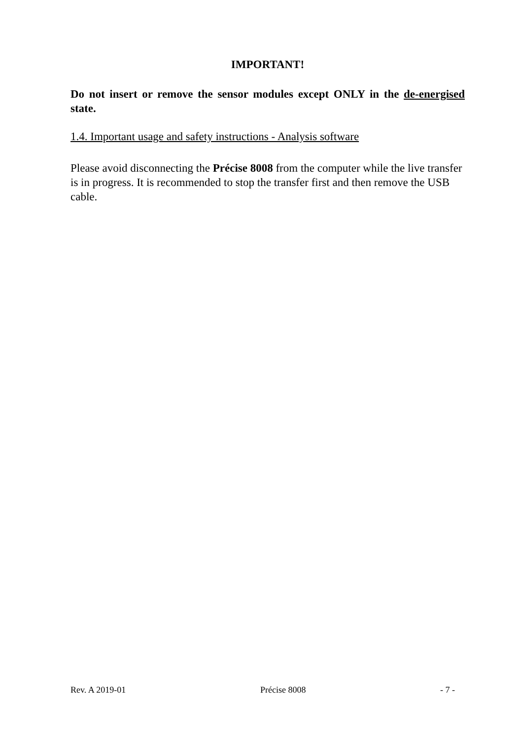IMPORTANT!
Do not insert or remove the sensor modules except ONLY in the de-energised state.
1.4. Important usage and safety instructions - Analysis software
Please avoid disconnecting the Précise 8008 from the computer while the live transfer is in progress. It is recommended to stop the transfer first and then remove the USB cable.
Rev. A 2019-01 Précise 8008 - 7 -